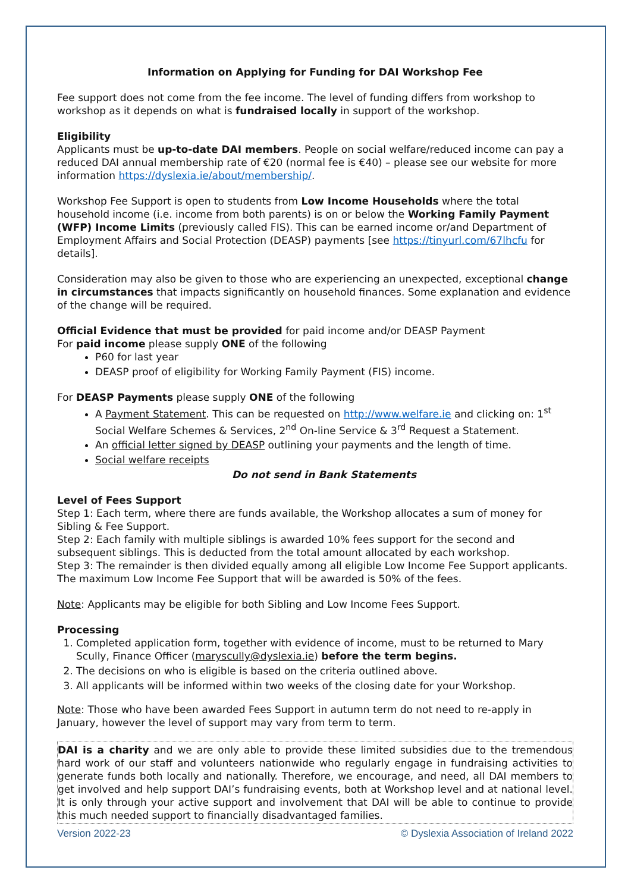Information on Applying for Funding for DAI Workshop Fee
Fee support does not come from the fee income. The level of funding differs from workshop to workshop as it depends on what is fundraised locally in support of the workshop.
Eligibility
Applicants must be up-to-date DAI members. People on social welfare/reduced income can pay a reduced DAI annual membership rate of €20 (normal fee is €40) – please see our website for more information https://dyslexia.ie/about/membership/.
Workshop Fee Support is open to students from Low Income Households where the total household income (i.e. income from both parents) is on or below the Working Family Payment (WFP) Income Limits (previously called FIS). This can be earned income or/and Department of Employment Affairs and Social Protection (DEASP) payments [see https://tinyurl.com/67lhcfu for details].
Consideration may also be given to those who are experiencing an unexpected, exceptional change in circumstances that impacts significantly on household finances. Some explanation and evidence of the change will be required.
Official Evidence that must be provided for paid income and/or DEASP Payment
For paid income please supply ONE of the following
P60 for last year
DEASP proof of eligibility for Working Family Payment (FIS) income.
For DEASP Payments please supply ONE of the following
A Payment Statement. This can be requested on http://www.welfare.ie and clicking on: 1<sup>st</sup> Social Welfare Schemes & Services, 2<sup>nd</sup> On-line Service & 3<sup>rd</sup> Request a Statement.
An official letter signed by DEASP outlining your payments and the length of time.
Social welfare receipts
Do not send in Bank Statements
Level of Fees Support
Step 1: Each term, where there are funds available, the Workshop allocates a sum of money for Sibling & Fee Support.
Step 2: Each family with multiple siblings is awarded 10% fees support for the second and subsequent siblings. This is deducted from the total amount allocated by each workshop.
Step 3: The remainder is then divided equally among all eligible Low Income Fee Support applicants. The maximum Low Income Fee Support that will be awarded is 50% of the fees.
Note: Applicants may be eligible for both Sibling and Low Income Fees Support.
Processing
1. Completed application form, together with evidence of income, must to be returned to Mary Scully, Finance Officer (maryscully@dyslexia.ie) before the term begins.
2. The decisions on who is eligible is based on the criteria outlined above.
3. All applicants will be informed within two weeks of the closing date for your Workshop.
Note: Those who have been awarded Fees Support in autumn term do not need to re-apply in January, however the level of support may vary from term to term.
DAI is a charity and we are only able to provide these limited subsidies due to the tremendous hard work of our staff and volunteers nationwide who regularly engage in fundraising activities to generate funds both locally and nationally. Therefore, we encourage, and need, all DAI members to get involved and help support DAI’s fundraising events, both at Workshop level and at national level. It is only through your active support and involvement that DAI will be able to continue to provide this much needed support to financially disadvantaged families.
Version 2022-23 © Dyslexia Association of Ireland 2022